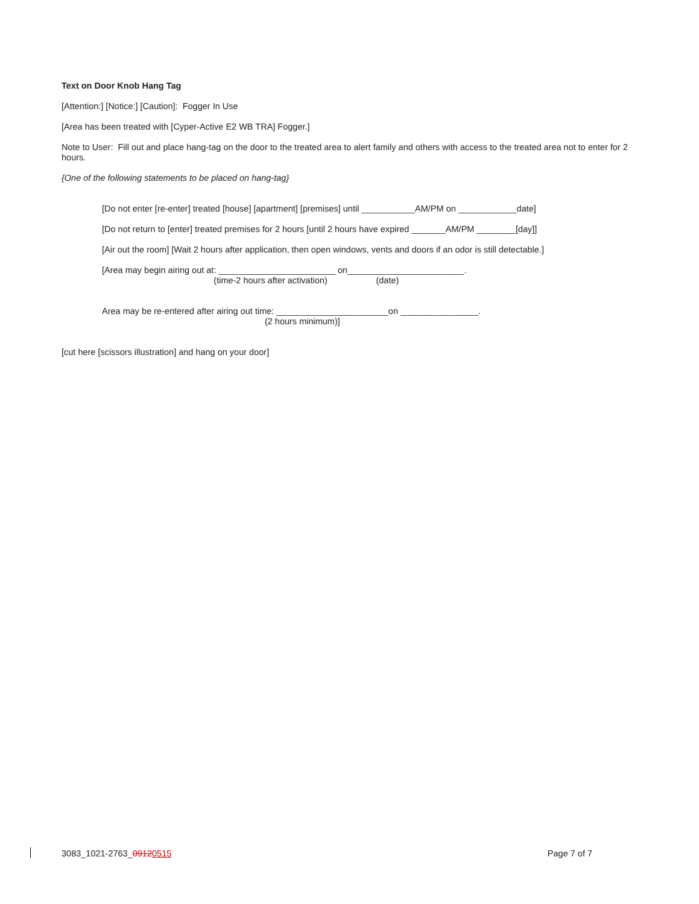Text on Door Knob Hang Tag
[Attention:] [Notice:] [Caution]: Fogger In Use
[Area has been treated with [Cyper-Active E2 WB TRA] Fogger.]
Note to User: Fill out and place hang-tag on the door to the treated area to alert family and others with access to the treated area not to enter for 2 hours.
{One of the following statements to be placed on hang-tag}
[Do not enter [re-enter] treated [house] [apartment] [premises] until ___________AM/PM on ____________date]
[Do not return to [enter] treated premises for 2 hours [until 2 hours have expired _______AM/PM ________[day]]
[Air out the room] [Wait 2 hours after application, then open windows, vents and doors if an odor is still detectable.]
[Area may begin airing out at: ________________________ on________________________.
(time-2 hours after activation) (date)
Area may be re-entered after airing out time: _______________________on ________________.
(2 hours minimum)]
[cut here [scissors illustration] and hang on your door]
3083_1021-2763_09120515 Page 7 of 7